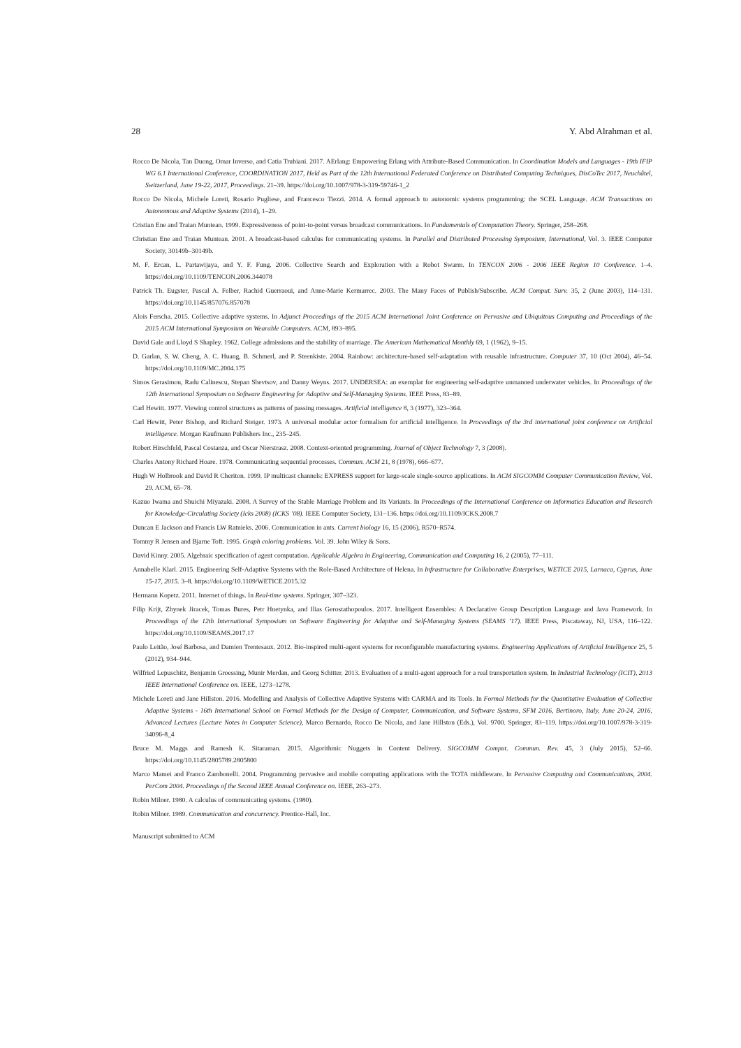28 Y. Abd Alrahman et al.
Rocco De Nicola, Tan Duong, Omar Inverso, and Catia Trubiani. 2017. AErlang: Empowering Erlang with Attribute-Based Communication. In Coordination Models and Languages - 19th IFIP WG 6.1 International Conference, COORDINATION 2017, Held as Part of the 12th International Federated Conference on Distributed Computing Techniques, DisCoTec 2017, Neuchâtel, Switzerland, June 19-22, 2017, Proceedings. 21–39. https://doi.org/10.1007/978-3-319-59746-1_2
Rocco De Nicola, Michele Loreti, Rosario Pugliese, and Francesco Tiezzi. 2014. A formal approach to autonomic systems programming: the SCEL Language. ACM Transactions on Autonomous and Adaptive Systems (2014), 1–29.
Cristian Ene and Traian Muntean. 1999. Expressiveness of point-to-point versus broadcast communications. In Fundamentals of Computation Theory. Springer, 258–268.
Christian Ene and Traian Muntean. 2001. A broadcast-based calculus for communicating systems. In Parallel and Distributed Processing Symposium, International, Vol. 3. IEEE Computer Society, 30149b–30149b.
M. F. Ercan, L. Partawijaya, and Y. F. Fung. 2006. Collective Search and Exploration with a Robot Swarm. In TENCON 2006 - 2006 IEEE Region 10 Conference. 1–4. https://doi.org/10.1109/TENCON.2006.344078
Patrick Th. Eugster, Pascal A. Felber, Rachid Guerraoui, and Anne-Marie Kermarrec. 2003. The Many Faces of Publish/Subscribe. ACM Comput. Surv. 35, 2 (June 2003), 114–131. https://doi.org/10.1145/857076.857078
Alois Ferscha. 2015. Collective adaptive systems. In Adjunct Proceedings of the 2015 ACM International Joint Conference on Pervasive and Ubiquitous Computing and Proceedings of the 2015 ACM International Symposium on Wearable Computers. ACM, 893–895.
David Gale and Lloyd S Shapley. 1962. College admissions and the stability of marriage. The American Mathematical Monthly 69, 1 (1962), 9–15.
D. Garlan, S. W. Cheng, A. C. Huang, B. Schmerl, and P. Steenkiste. 2004. Rainbow: architecture-based self-adaptation with reusable infrastructure. Computer 37, 10 (Oct 2004), 46–54. https://doi.org/10.1109/MC.2004.175
Simos Gerasimou, Radu Calinescu, Stepan Shevtsov, and Danny Weyns. 2017. UNDERSEA: an exemplar for engineering self-adaptive unmanned underwater vehicles. In Proceedings of the 12th International Symposium on Software Engineering for Adaptive and Self-Managing Systems. IEEE Press, 83–89.
Carl Hewitt. 1977. Viewing control structures as patterns of passing messages. Artificial intelligence 8, 3 (1977), 323–364.
Carl Hewitt, Peter Bishop, and Richard Steiger. 1973. A universal modular actor formalism for artificial intelligence. In Proceedings of the 3rd international joint conference on Artificial intelligence. Morgan Kaufmann Publishers Inc., 235–245.
Robert Hirschfeld, Pascal Costanza, and Oscar Nierstrasz. 2008. Context-oriented programming. Journal of Object Technology 7, 3 (2008).
Charles Antony Richard Hoare. 1978. Communicating sequential processes. Commun. ACM 21, 8 (1978), 666–677.
Hugh W Holbrook and David R Cheriton. 1999. IP multicast channels: EXPRESS support for large-scale single-source applications. In ACM SIGCOMM Computer Communication Review, Vol. 29. ACM, 65–78.
Kazuo Iwama and Shuichi Miyazaki. 2008. A Survey of the Stable Marriage Problem and Its Variants. In Proceedings of the International Conference on Informatics Education and Research for Knowledge-Circulating Society (Icks 2008) (ICKS ’08). IEEE Computer Society, 131–136. https://doi.org/10.1109/ICKS.2008.7
Duncan E Jackson and Francis LW Ratnieks. 2006. Communication in ants. Current biology 16, 15 (2006), R570–R574.
Tommy R Jensen and Bjarne Toft. 1995. Graph coloring problems. Vol. 39. John Wiley & Sons.
David Kinny. 2005. Algebraic specification of agent computation. Applicable Algebra in Engineering, Communication and Computing 16, 2 (2005), 77–111.
Annabelle Klarl. 2015. Engineering Self-Adaptive Systems with the Role-Based Architecture of Helena. In Infrastructure for Collaborative Enterprises, WETICE 2015, Larnaca, Cyprus, June 15-17, 2015. 3–8. https://doi.org/10.1109/WETICE.2015.32
Hermann Kopetz. 2011. Internet of things. In Real-time systems. Springer, 307–323.
Filip Krijt, Zbynek Jiracek, Tomas Bures, Petr Hnetynka, and Ilias Gerostathopoulos. 2017. Intelligent Ensembles: A Declarative Group Description Language and Java Framework. In Proceedings of the 12th International Symposium on Software Engineering for Adaptive and Self-Managing Systems (SEAMS ’17). IEEE Press, Piscataway, NJ, USA, 116–122. https://doi.org/10.1109/SEAMS.2017.17
Paulo Leitão, José Barbosa, and Damien Trentesaux. 2012. Bio-inspired multi-agent systems for reconfigurable manufacturing systems. Engineering Applications of Artificial Intelligence 25, 5 (2012), 934–944.
Wilfried Lepuschitz, Benjamin Groessing, Munir Merdan, and Georg Schitter. 2013. Evaluation of a multi-agent approach for a real transportation system. In Industrial Technology (ICIT), 2013 IEEE International Conference on. IEEE, 1273–1278.
Michele Loreti and Jane Hillston. 2016. Modelling and Analysis of Collective Adaptive Systems with CARMA and its Tools. In Formal Methods for the Quantitative Evaluation of Collective Adaptive Systems - 16th International School on Formal Methods for the Design of Computer, Communication, and Software Systems, SFM 2016, Bertinoro, Italy, June 20-24, 2016, Advanced Lectures (Lecture Notes in Computer Science), Marco Bernardo, Rocco De Nicola, and Jane Hillston (Eds.), Vol. 9700. Springer, 83–119. https://doi.org/10.1007/978-3-319-34096-8_4
Bruce M. Maggs and Ramesh K. Sitaraman. 2015. Algorithmic Nuggets in Content Delivery. SIGCOMM Comput. Commun. Rev. 45, 3 (July 2015), 52–66. https://doi.org/10.1145/2805789.2805800
Marco Mamei and Franco Zambonelli. 2004. Programming pervasive and mobile computing applications with the TOTA middleware. In Pervasive Computing and Communications, 2004. PerCom 2004. Proceedings of the Second IEEE Annual Conference on. IEEE, 263–273.
Robin Milner. 1980. A calculus of communicating systems. (1980).
Robin Milner. 1989. Communication and concurrency. Prentice-Hall, Inc.
Manuscript submitted to ACM